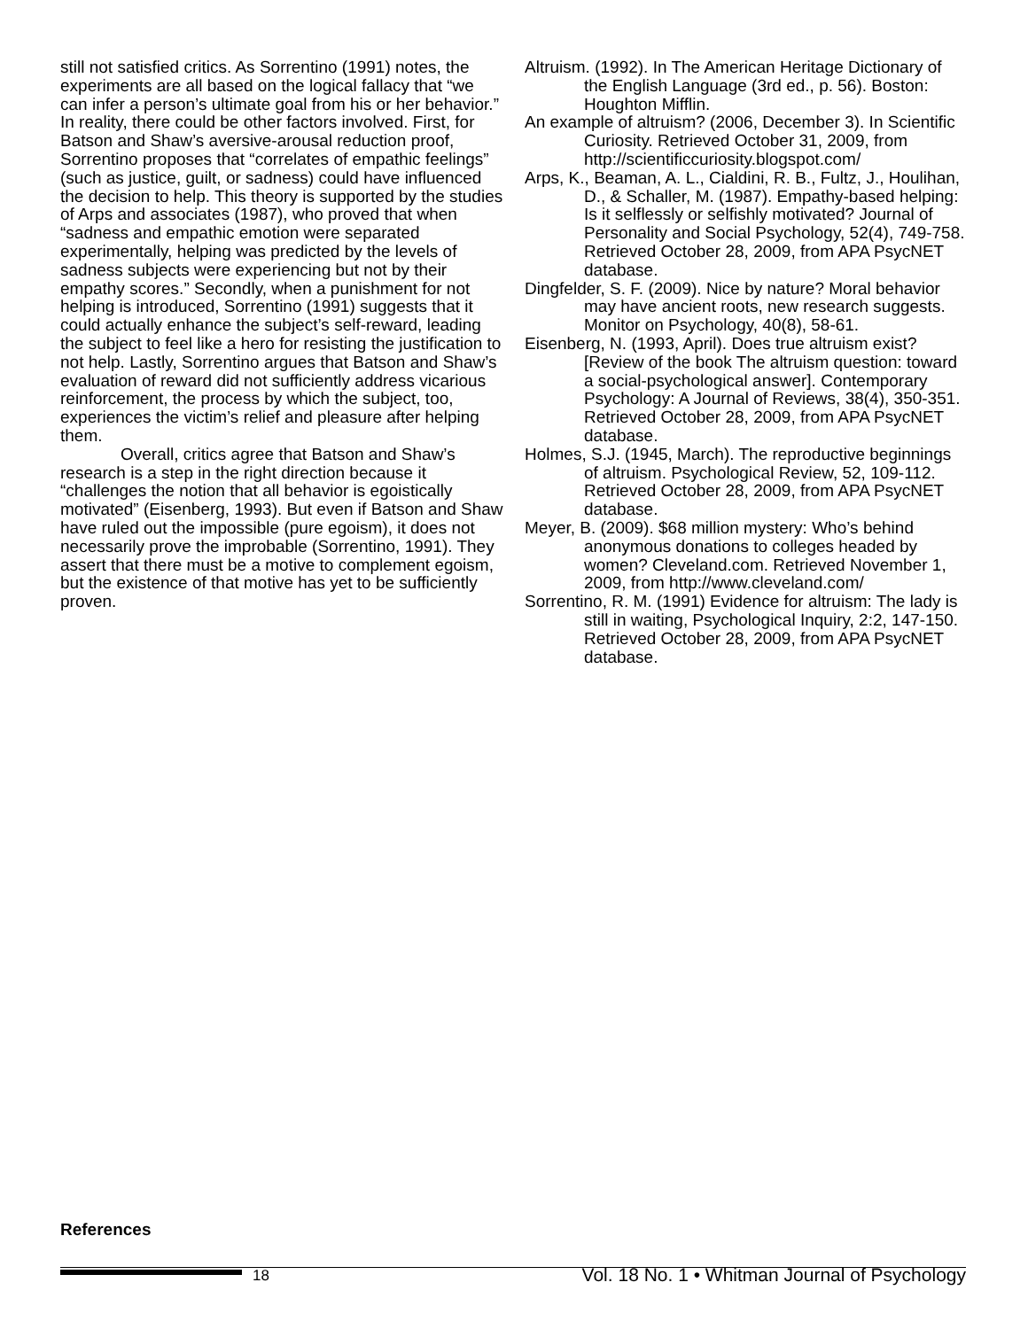still not satisfied critics. As Sorrentino (1991) notes, the experiments are all based on the logical fallacy that “we can infer a person’s ultimate goal from his or her behavior.” In reality, there could be other factors involved. First, for Batson and Shaw’s aversive-arousal reduction proof, Sorrentino proposes that “correlates of empathic feelings” (such as justice, guilt, or sadness) could have influenced the decision to help. This theory is supported by the studies of Arps and associates (1987), who proved that when “sadness and empathic emotion were separated experimentally, helping was predicted by the levels of sadness subjects were experiencing but not by their empathy scores.” Secondly, when a punishment for not helping is introduced, Sorrentino (1991) suggests that it could actually enhance the subject’s self-reward, leading the subject to feel like a hero for resisting the justification to not help. Lastly, Sorrentino argues that Batson and Shaw’s evaluation of reward did not sufficiently address vicarious reinforcement, the process by which the subject, too, experiences the victim’s relief and pleasure after helping them.
Overall, critics agree that Batson and Shaw’s research is a step in the right direction because it “challenges the notion that all behavior is egoistically motivated” (Eisenberg, 1993). But even if Batson and Shaw have ruled out the impossible (pure egoism), it does not necessarily prove the improbable (Sorrentino, 1991). They assert that there must be a motive to complement egoism, but the existence of that motive has yet to be sufficiently proven.
Altruism. (1992). In The American Heritage Dictionary of the English Language (3rd ed., p. 56). Boston: Houghton Mifflin.
An example of altruism? (2006, December 3). In Scientific Curiosity. Retrieved October 31, 2009, from http://scientificcuriosity.blogspot.com/
Arps, K., Beaman, A. L., Cialdini, R. B., Fultz, J., Houlihan, D., & Schaller, M. (1987). Empathy-based helping: Is it selflessly or selfishly motivated? Journal of Personality and Social Psychology, 52(4), 749-758. Retrieved October 28, 2009, from APA PsycNET database.
Dingfelder, S. F. (2009). Nice by nature? Moral behavior may have ancient roots, new research suggests. Monitor on Psychology, 40(8), 58-61.
Eisenberg, N. (1993, April). Does true altruism exist? [Review of the book The altruism question: toward a social-psychological answer]. Contemporary Psychology: A Journal of Reviews, 38(4), 350-351. Retrieved October 28, 2009, from APA PsycNET database.
Holmes, S.J. (1945, March). The reproductive beginnings of altruism. Psychological Review, 52, 109-112. Retrieved October 28, 2009, from APA PsycNET database.
Meyer, B. (2009). $68 million mystery: Who’s behind anonymous donations to colleges headed by women? Cleveland.com. Retrieved November 1, 2009, from http://www.cleveland.com/
Sorrentino, R. M. (1991) Evidence for altruism: The lady is still in waiting, Psychological Inquiry, 2:2, 147-150. Retrieved October 28, 2009, from APA PsycNET database.
References
18 Vol. 18 No. 1 • Whitman Journal of Psychology